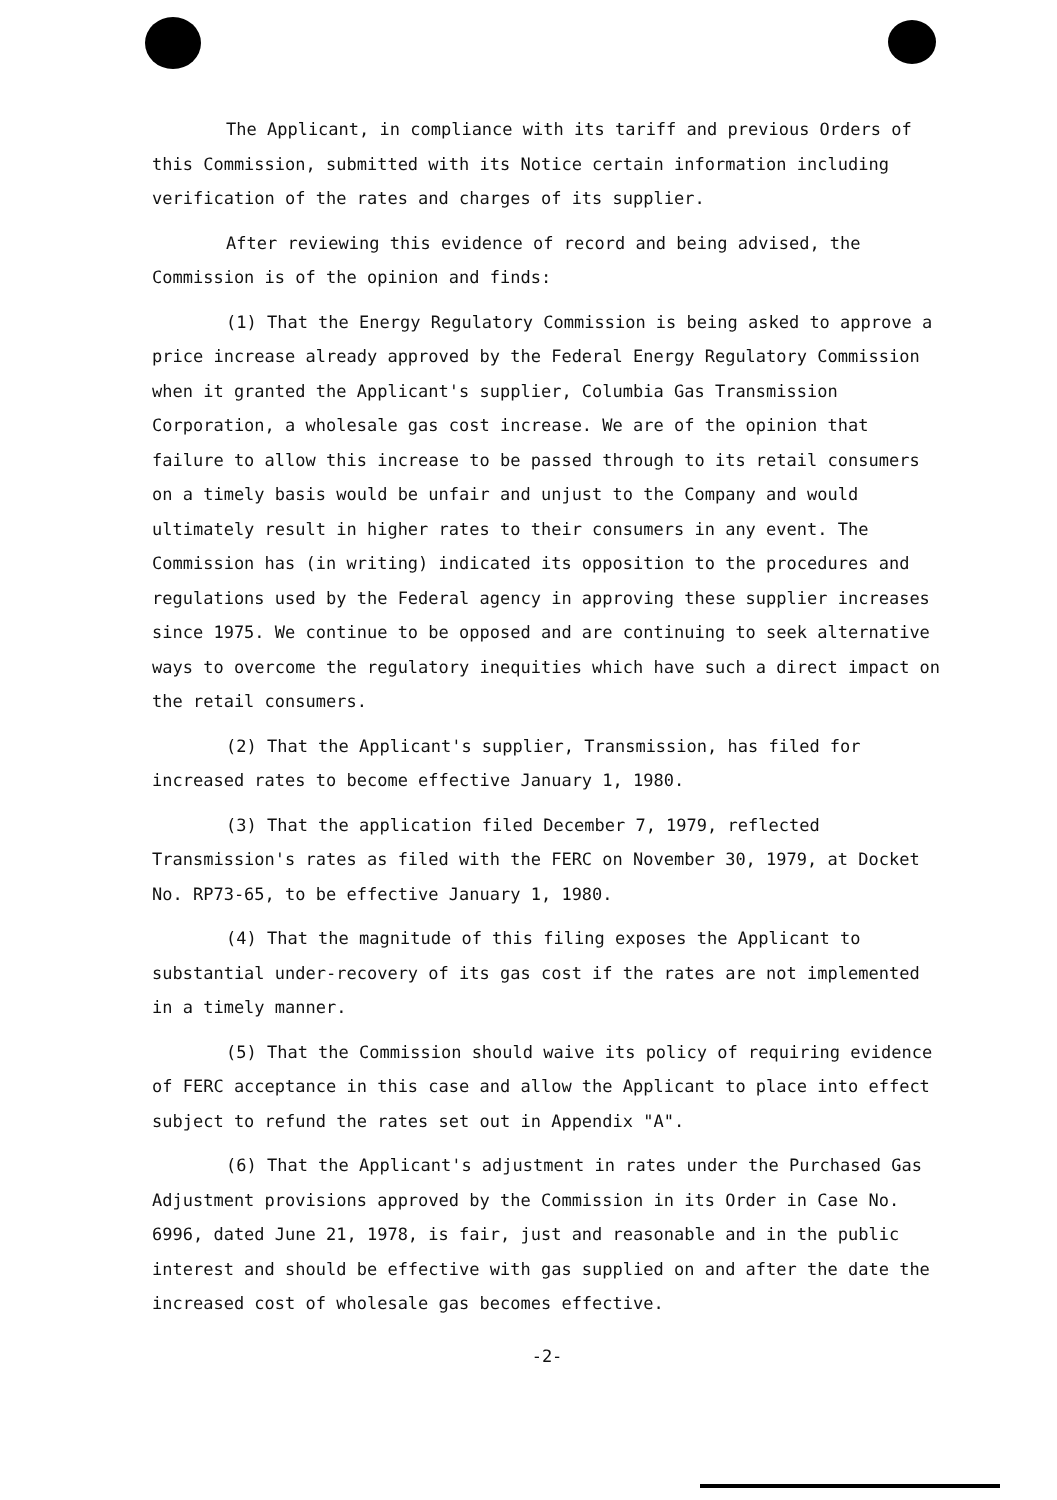The Applicant, in compliance with its tariff and previous Orders of this Commission, submitted with its Notice certain information including verification of the rates and charges of its supplier.
After reviewing this evidence of record and being advised, the Commission is of the opinion and finds:
(1) That the Energy Regulatory Commission is being asked to approve a price increase already approved by the Federal Energy Regulatory Commission when it granted the Applicant's supplier, Columbia Gas Transmission Corporation, a wholesale gas cost increase. We are of the opinion that failure to allow this increase to be passed through to its retail consumers on a timely basis would be unfair and unjust to the Company and would ultimately result in higher rates to their consumers in any event. The Commission has (in writing) indicated its opposition to the procedures and regulations used by the Federal agency in approving these supplier increases since 1975. We continue to be opposed and are continuing to seek alternative ways to overcome the regulatory inequities which have such a direct impact on the retail consumers.
(2) That the Applicant's supplier, Transmission, has filed for increased rates to become effective January 1, 1980.
(3) That the application filed December 7, 1979, reflected Transmission's rates as filed with the FERC on November 30, 1979, at Docket No. RP73-65, to be effective January 1, 1980.
(4) That the magnitude of this filing exposes the Applicant to substantial under-recovery of its gas cost if the rates are not implemented in a timely manner.
(5) That the Commission should waive its policy of requiring evidence of FERC acceptance in this case and allow the Applicant to place into effect subject to refund the rates set out in Appendix "A".
(6) That the Applicant's adjustment in rates under the Purchased Gas Adjustment provisions approved by the Commission in its Order in Case No. 6996, dated June 21, 1978, is fair, just and reasonable and in the public interest and should be effective with gas supplied on and after the date the increased cost of wholesale gas becomes effective.
-2-